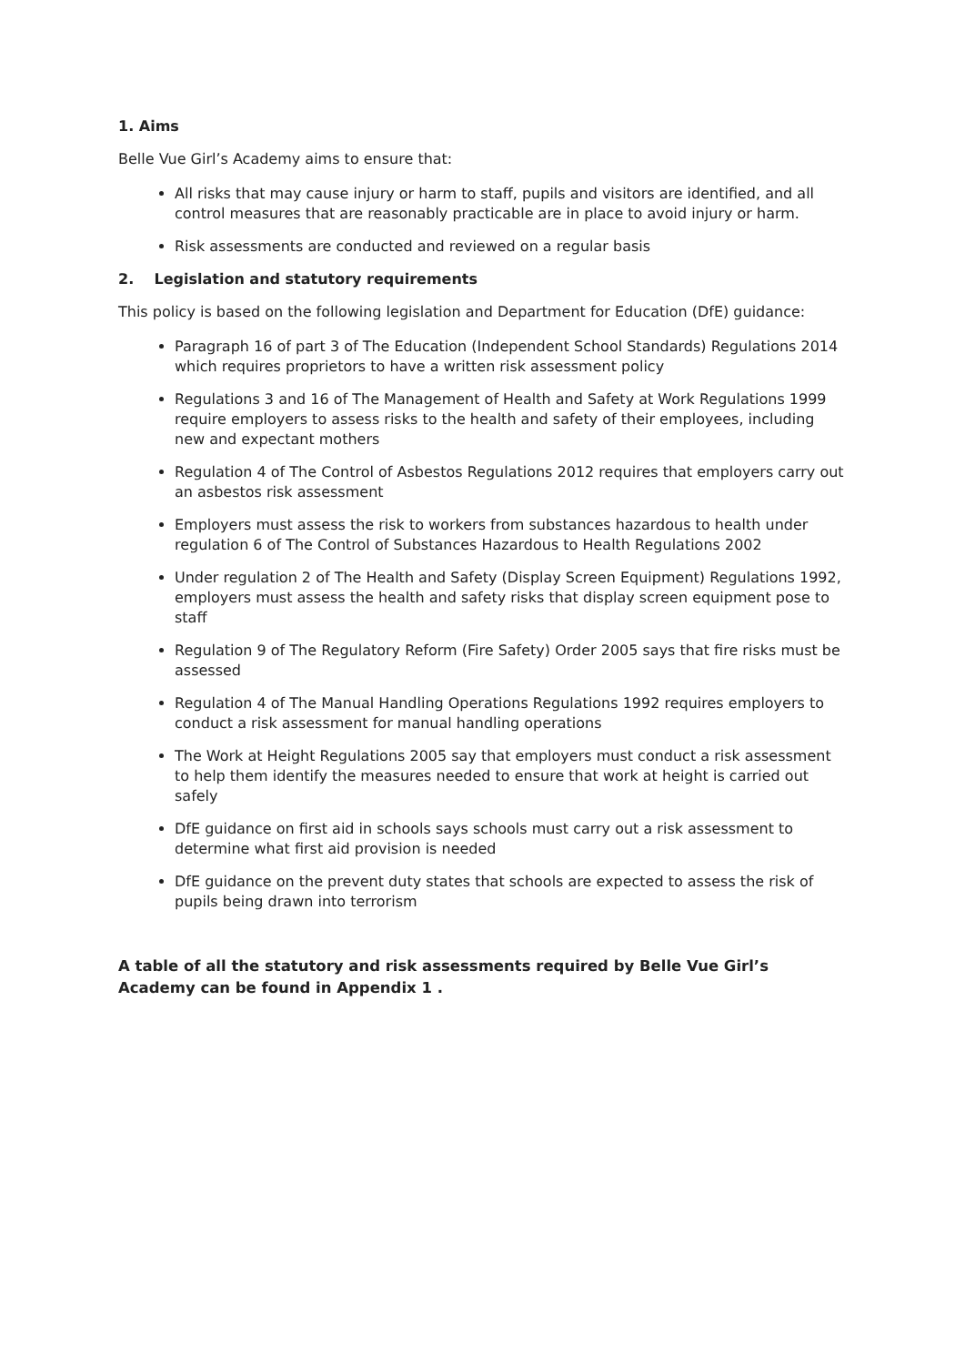1. Aims
Belle Vue Girl’s Academy aims to ensure that:
All risks that may cause injury or harm to staff, pupils and visitors are identified, and all control measures that are reasonably practicable are in place to avoid injury or harm.
Risk assessments are conducted and reviewed on a regular basis
2. Legislation and statutory requirements
This policy is based on the following legislation and Department for Education (DfE) guidance:
Paragraph 16 of part 3 of The Education (Independent School Standards) Regulations 2014 which requires proprietors to have a written risk assessment policy
Regulations 3 and 16 of The Management of Health and Safety at Work Regulations 1999 require employers to assess risks to the health and safety of their employees, including new and expectant mothers
Regulation 4 of The Control of Asbestos Regulations 2012 requires that employers carry out an asbestos risk assessment
Employers must assess the risk to workers from substances hazardous to health under regulation 6 of The Control of Substances Hazardous to Health Regulations 2002
Under regulation 2 of The Health and Safety (Display Screen Equipment) Regulations 1992, employers must assess the health and safety risks that display screen equipment pose to staff
Regulation 9 of The Regulatory Reform (Fire Safety) Order 2005 says that fire risks must be assessed
Regulation 4 of The Manual Handling Operations Regulations 1992 requires employers to conduct a risk assessment for manual handling operations
The Work at Height Regulations 2005 say that employers must conduct a risk assessment to help them identify the measures needed to ensure that work at height is carried out safely
DfE guidance on first aid in schools says schools must carry out a risk assessment to determine what first aid provision is needed
DfE guidance on the prevent duty states that schools are expected to assess the risk of pupils being drawn into terrorism
A table of all the statutory and risk assessments required by Belle Vue Girl’s Academy can be found in Appendix 1 .